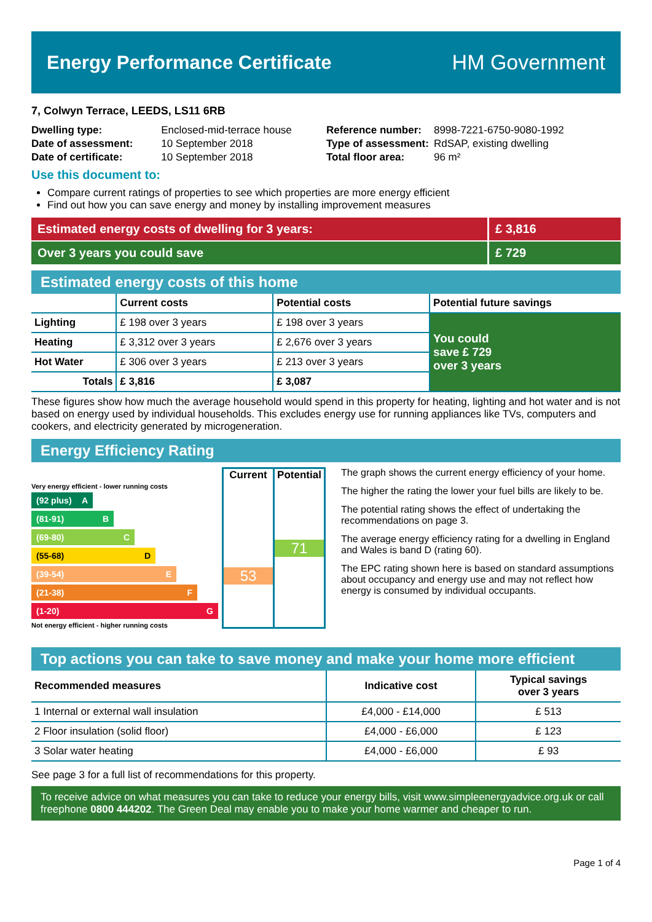Energy Performance Certificate HM Government
7, Colwyn Terrace, LEEDS, LS11 6RB
| Dwelling type: | Enclosed-mid-terrace house |
| Date of assessment: | 10 September 2018 |
| Date of certificate: | 10 September 2018 |
| Reference number: | 8998-7221-6750-9080-1992 |
| Type of assessment: | RdSAP, existing dwelling |
| Total floor area: | 96 m² |
Use this document to:
Compare current ratings of properties to see which properties are more energy efficient
Find out how you can save energy and money by installing improvement measures
Estimated energy costs of dwelling for 3 years:
£ 3,816
Over 3 years you could save £ 729
Estimated energy costs of this home
| | Current costs | Potential costs | Potential future savings |
| --- | --- | --- | --- |
| Lighting | £ 198 over 3 years | £ 198 over 3 years | You could save £ 729 over 3 years |
| Heating | £ 3,312 over 3 years | £ 2,676 over 3 years | |
| Hot Water | £ 306 over 3 years | £ 213 over 3 years | |
| Totals | £ 3,816 | £ 3,087 | |
These figures show how much the average household would spend in this property for heating, lighting and hot water and is not based on energy used by individual households. This excludes energy use for running appliances like TVs, computers and cookers, and electricity generated by microgeneration.
Energy Efficiency Rating
Very energy efficient - lower running costs
(92 plus) A
(81-91) B
(69-80) C
(55-68) D
(39-54) E
(21-38) F
(1-20) G
Not energy efficient - higher running costs
Current
53
Potential
71
The graph shows the current energy efficiency of your home.
The higher the rating the lower your fuel bills are likely to be.
The potential rating shows the effect of undertaking the recommendations on page 3.
The average energy efficiency rating for a dwelling in England and Wales is band D (rating 60).
The EPC rating shown here is based on standard assumptions about occupancy and energy use and may not reflect how energy is consumed by individual occupants.
Top actions you can take to save money and make your home more efficient
| Recommended measures | Indicative cost | Typical savings over 3 years |
| --- | --- | --- |
| 1 Internal or external wall insulation | £4,000 - £14,000 | £ 513 |
| 2 Floor insulation (solid floor) | £4,000 - £6,000 | £ 123 |
| 3 Solar water heating | £4,000 - £6,000 | £ 93 |
See page 3 for a full list of recommendations for this property.
To receive advice on what measures you can take to reduce your energy bills, visit www.simpleenergyadvice.org.uk or call freephone 0800 444202. The Green Deal may enable you to make your home warmer and cheaper to run.
Page 1 of 4